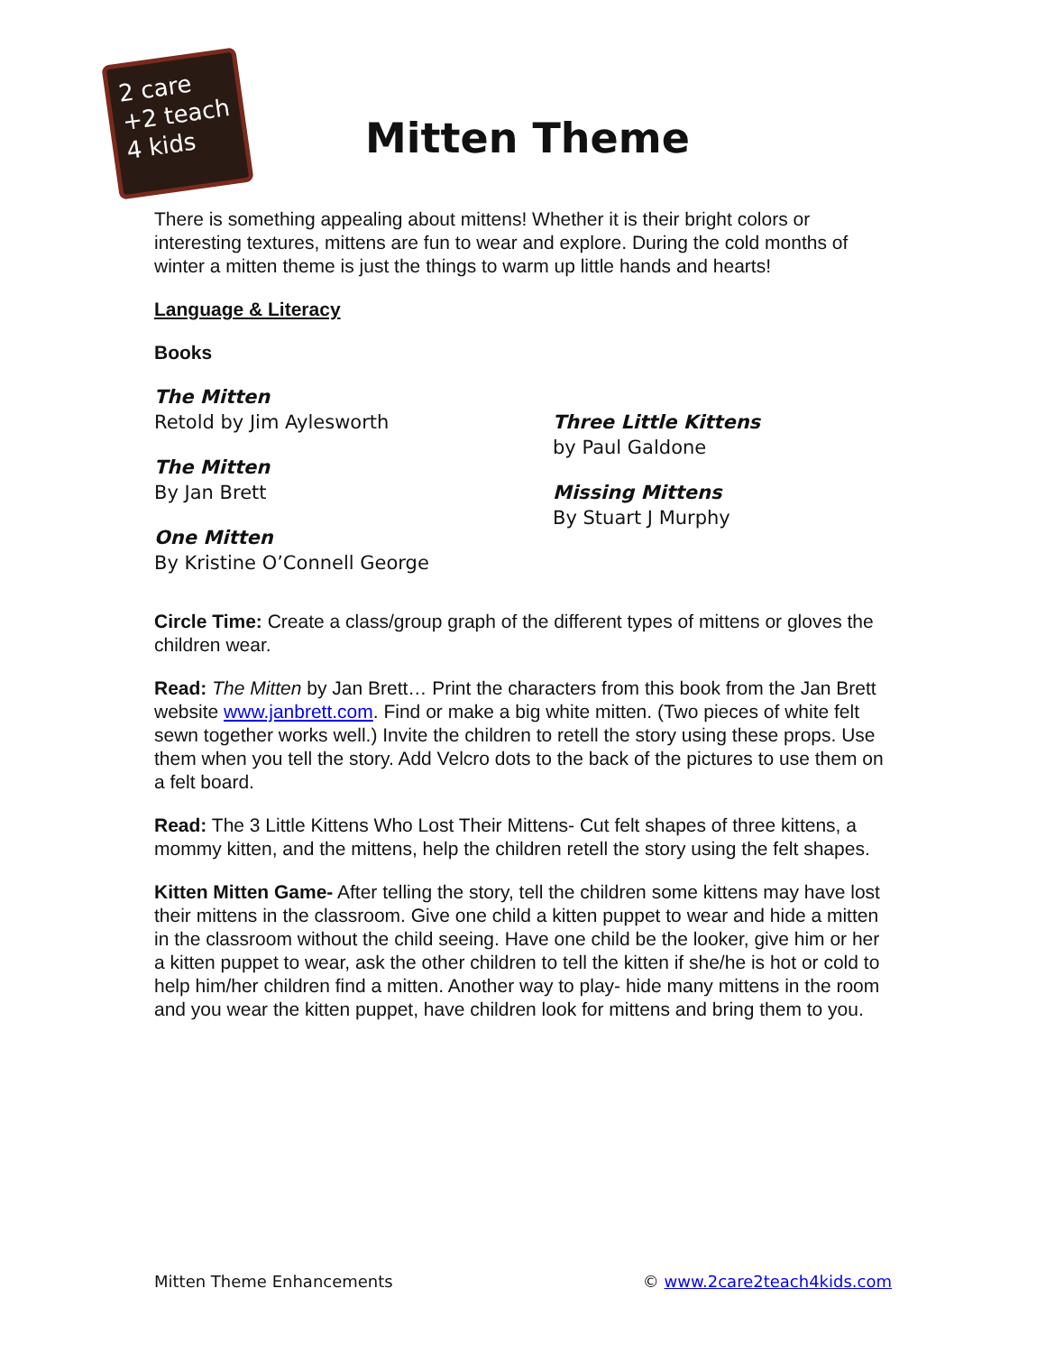2 care
+2 teach
4 kids
Mitten Theme
There is something appealing about mittens! Whether it is their bright colors or interesting textures, mittens are fun to wear and explore. During the cold months of winter a mitten theme is just the things to warm up little hands and hearts!
Language & Literacy
Books
The Mitten
Retold by Jim Aylesworth
The Mitten
By Jan Brett
One Mitten
By Kristine O’Connell George
Three Little Kittens
by Paul Galdone
Missing Mittens
By Stuart J Murphy
Circle Time: Create a class/group graph of the different types of mittens or gloves the children wear.
Read: The Mitten by Jan Brett… Print the characters from this book from the Jan Brett website www.janbrett.com. Find or make a big white mitten. (Two pieces of white felt sewn together works well.) Invite the children to retell the story using these props. Use them when you tell the story. Add Velcro dots to the back of the pictures to use them on a felt board.
Read: The 3 Little Kittens Who Lost Their Mittens- Cut felt shapes of three kittens, a mommy kitten, and the mittens, help the children retell the story using the felt shapes.
Kitten Mitten Game- After telling the story, tell the children some kittens may have lost their mittens in the classroom. Give one child a kitten puppet to wear and hide a mitten in the classroom without the child seeing. Have one child be the looker, give him or her a kitten puppet to wear, ask the other children to tell the kitten if she/he is hot or cold to help him/her children find a mitten. Another way to play- hide many mittens in the room and you wear the kitten puppet, have children look for mittens and bring them to you.
Mitten Theme Enhancements © www.2care2teach4kids.com